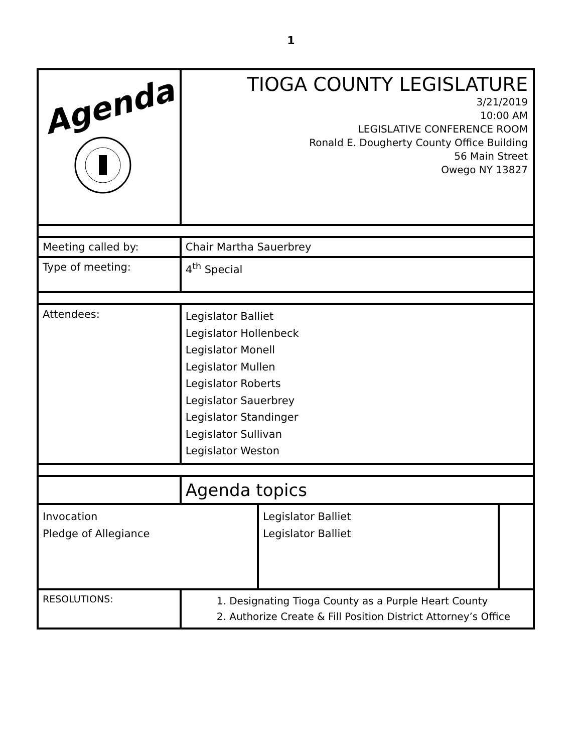1
| Agenda | TIOGA COUNTY LEGISLATURE 3/21/2019 10:00 AM LEGISLATIVE CONFERENCE ROOM Ronald E. Dougherty County Office Building 56 Main Street Owego NY 13827 | | |
| Meeting called by: | Chair Martha Sauerbrey | | |
| Type of meeting: | 4<sup>th</sup> Special | | |
| Attendees: | Legislator Balliet Legislator Hollenbeck Legislator Monell Legislator Mullen Legislator Roberts Legislator Sauerbrey Legislator Standinger Legislator Sullivan Legislator Weston | | |
| | Agenda topics | | |
| Invocation Pledge of Allegiance | | Legislator Balliet Legislator Balliet | |
| RESOLUTIONS: | 1. Designating Tioga County as a Purple Heart County 2. Authorize Create & Fill Position District Attorney’s Office | | |